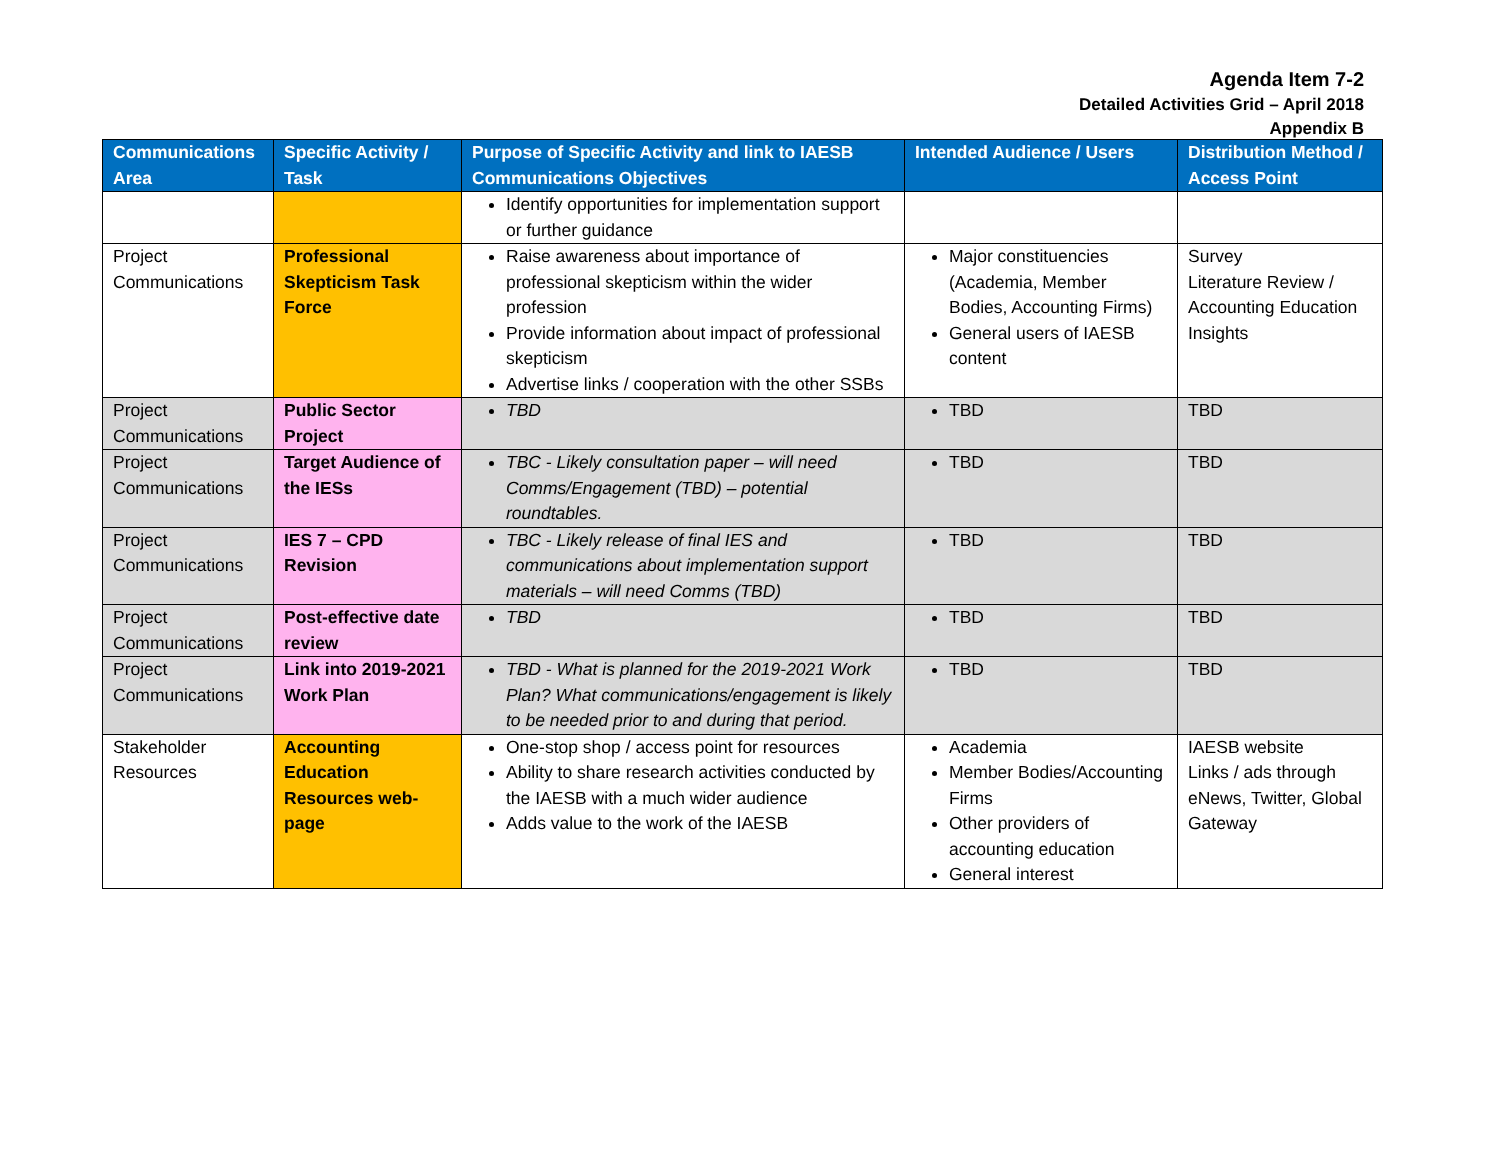Agenda Item 7-2
Detailed Activities Grid – April 2018
Appendix B
| Communications Area | Specific Activity / Task | Purpose of Specific Activity and link to IAESB Communications Objectives | Intended Audience / Users | Distribution Method / Access Point |
| --- | --- | --- | --- | --- |
| | | Identify opportunities for implementation support or further guidance | | |
| Project Communications | Professional Skepticism Task Force | Raise awareness about importance of professional skepticism within the wider profession Provide information about impact of professional skepticism Advertise links / cooperation with the other SSBs | Major constituencies (Academia, Member Bodies, Accounting Firms) General users of IAESB content | Survey Literature Review / Accounting Education Insights |
| Project Communications | Public Sector Project | TBD | TBD | TBD |
| Project Communications | Target Audience of the IESs | TBC - Likely consultation paper – will need Comms/Engagement (TBD) – potential roundtables. | TBD | TBD |
| Project Communications | IES 7 – CPD Revision | TBC - Likely release of final IES and communications about implementation support materials – will need Comms (TBD) | TBD | TBD |
| Project Communications | Post-effective date review | TBD | TBD | TBD |
| Project Communications | Link into 2019-2021 Work Plan | TBD - What is planned for the 2019-2021 Work Plan? What communications/engagement is likely to be needed prior to and during that period. | TBD | TBD |
| Stakeholder Resources | Accounting Education Resources web-page | One-stop shop / access point for resources Ability to share research activities conducted by the IAESB with a much wider audience Adds value to the work of the IAESB | Academia Member Bodies/Accounting Firms Other providers of accounting education General interest | IAESB website Links / ads through eNews, Twitter, Global Gateway |